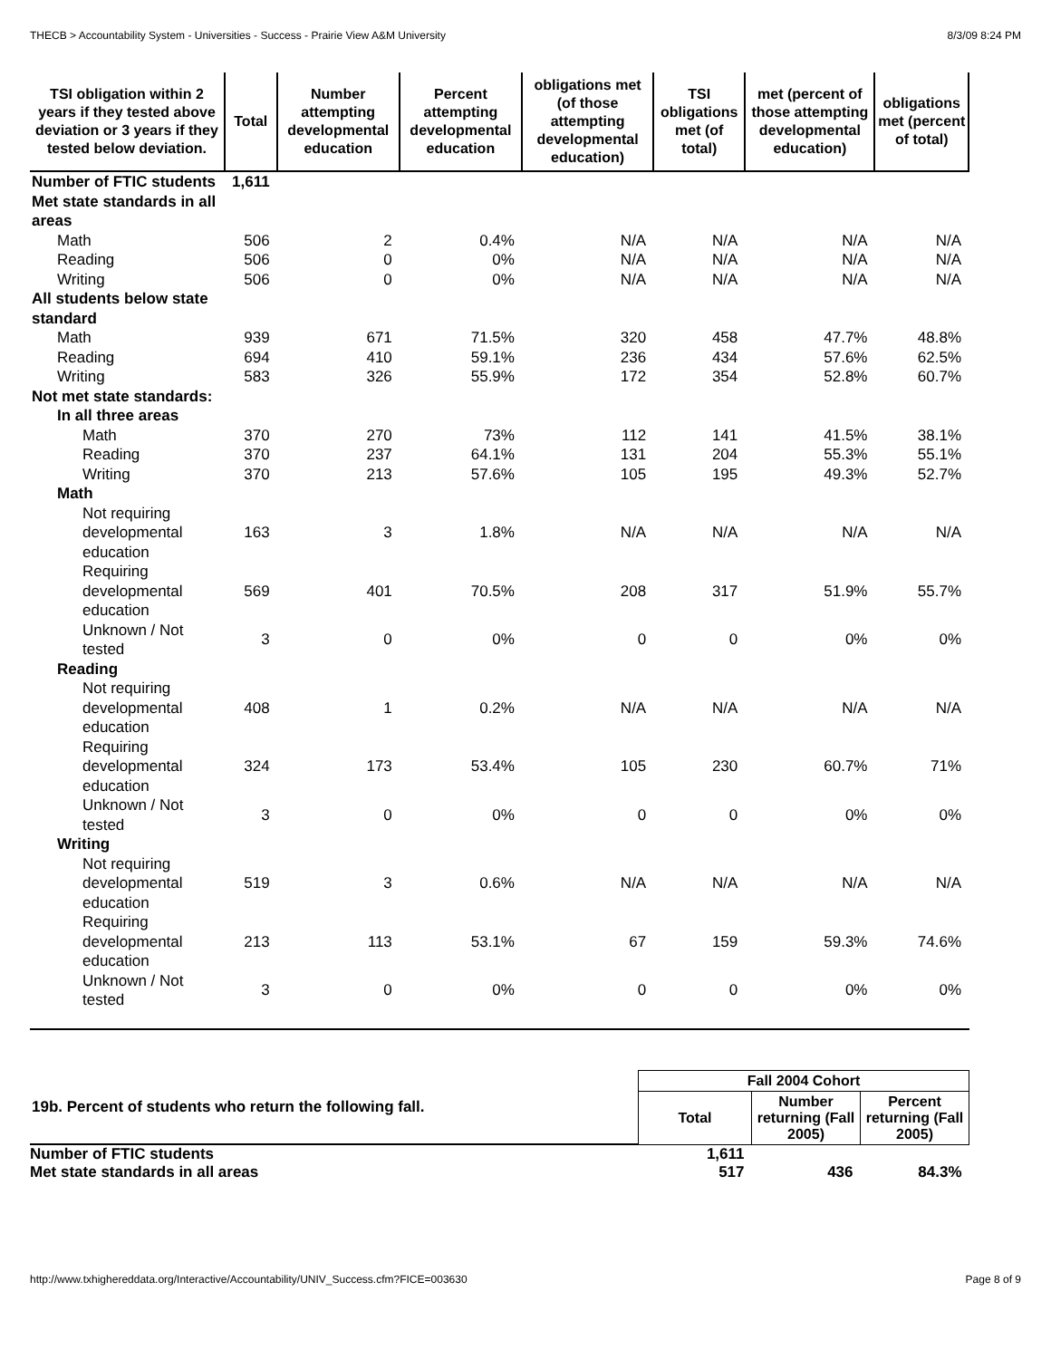THECB > Accountability System - Universities - Success - Prairie View A&M University 8/3/09 8:24 PM
| TSI obligation within 2 years if they tested above deviation or 3 years if they tested below deviation. | Total | Number attempting developmental education | Percent attempting developmental education | obligations met (of those attempting developmental education) | TSI obligations met (of total) | met (percent of those attempting developmental education) | obligations met (percent of total) |
| --- | --- | --- | --- | --- | --- | --- | --- |
| Number of FTIC students | 1,611 | | | | | | |
| Met state standards in all areas | | | | | | | |
| Math | 506 | 2 | 0.4% | N/A | N/A | N/A | N/A |
| Reading | 506 | 0 | 0% | N/A | N/A | N/A | N/A |
| Writing | 506 | 0 | 0% | N/A | N/A | N/A | N/A |
| All students below state standard | | | | | | | |
| Math | 939 | 671 | 71.5% | 320 | 458 | 47.7% | 48.8% |
| Reading | 694 | 410 | 59.1% | 236 | 434 | 57.6% | 62.5% |
| Writing | 583 | 326 | 55.9% | 172 | 354 | 52.8% | 60.7% |
| Not met state standards: | | | | | | | |
| In all three areas | | | | | | | |
| Math | 370 | 270 | 73% | 112 | 141 | 41.5% | 38.1% |
| Reading | 370 | 237 | 64.1% | 131 | 204 | 55.3% | 55.1% |
| Writing | 370 | 213 | 57.6% | 105 | 195 | 49.3% | 52.7% |
| Math | | | | | | | |
| Not requiring developmental education | 163 | 3 | 1.8% | N/A | N/A | N/A | N/A |
| Requiring developmental education | 569 | 401 | 70.5% | 208 | 317 | 51.9% | 55.7% |
| Unknown / Not tested | 3 | 0 | 0% | 0 | 0 | 0% | 0% |
| Reading | | | | | | | |
| Not requiring developmental education | 408 | 1 | 0.2% | N/A | N/A | N/A | N/A |
| Requiring developmental education | 324 | 173 | 53.4% | 105 | 230 | 60.7% | 71% |
| Unknown / Not tested | 3 | 0 | 0% | 0 | 0 | 0% | 0% |
| Writing | | | | | | | |
| Not requiring developmental education | 519 | 3 | 0.6% | N/A | N/A | N/A | N/A |
| Requiring developmental education | 213 | 113 | 53.1% | 67 | 159 | 59.3% | 74.6% |
| Unknown / Not tested | 3 | 0 | 0% | 0 | 0 | 0% | 0% |
| 19b. Percent of students who return the following fall. | Fall 2004 Cohort | | |
| --- | --- | --- | --- |
| | Total | Number returning (Fall 2005) | Percent returning (Fall 2005) |
| Number of FTIC students | 1,611 | | |
| Met state standards in all areas | 517 | 436 | 84.3% |
http://www.txhighereddata.org/Interactive/Accountability/UNIV_Success.cfm?FICE=003630 Page 8 of 9